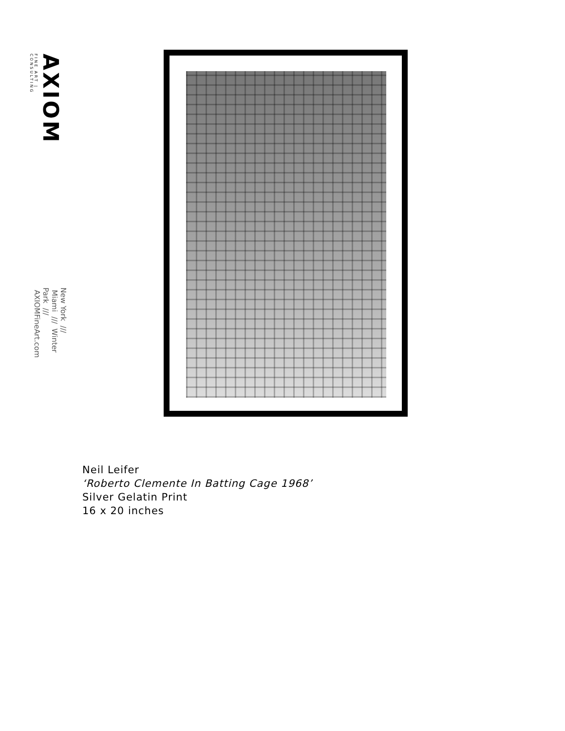AXIOM
FINE ART | CONSULTING
New York /// Miami /// Winter Park /// AXIOMFineArt.com
Neil Leifer
‘Roberto Clemente In Batting Cage 1968’
Silver Gelatin Print
16 x 20 inches